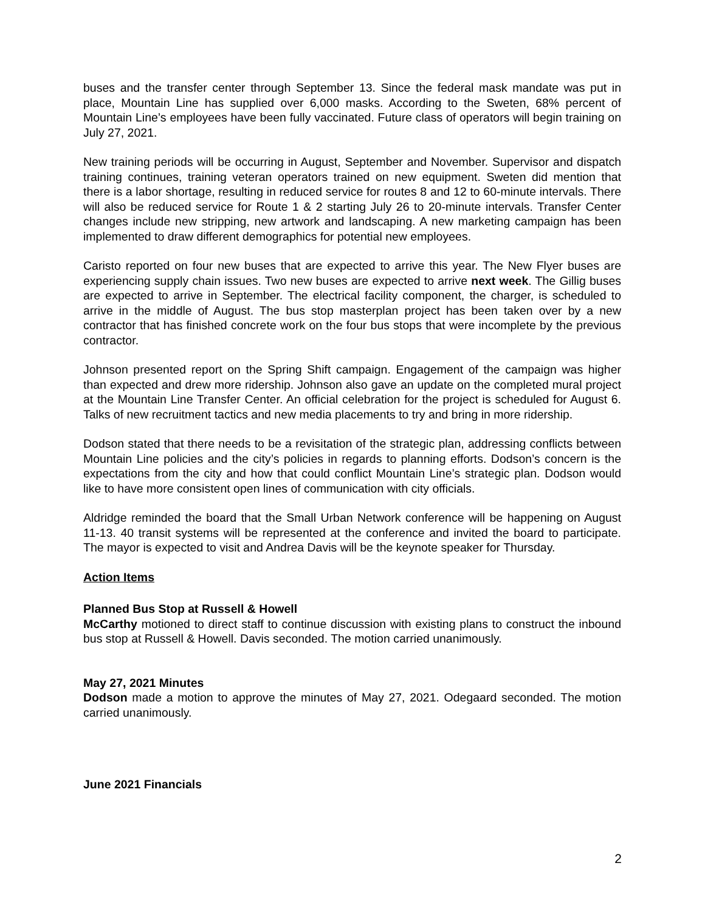buses and the transfer center through September 13. Since the federal mask mandate was put in place, Mountain Line has supplied over 6,000 masks. According to the Sweten, 68% percent of Mountain Line’s employees have been fully vaccinated. Future class of operators will begin training on July 27, 2021.
New training periods will be occurring in August, September and November. Supervisor and dispatch training continues, training veteran operators trained on new equipment. Sweten did mention that there is a labor shortage, resulting in reduced service for routes 8 and 12 to 60-minute intervals. There will also be reduced service for Route 1 & 2 starting July 26 to 20-minute intervals. Transfer Center changes include new stripping, new artwork and landscaping. A new marketing campaign has been implemented to draw different demographics for potential new employees.
Caristo reported on four new buses that are expected to arrive this year. The New Flyer buses are experiencing supply chain issues. Two new buses are expected to arrive next week. The Gillig buses are expected to arrive in September. The electrical facility component, the charger, is scheduled to arrive in the middle of August. The bus stop masterplan project has been taken over by a new contractor that has finished concrete work on the four bus stops that were incomplete by the previous contractor.
Johnson presented report on the Spring Shift campaign. Engagement of the campaign was higher than expected and drew more ridership. Johnson also gave an update on the completed mural project at the Mountain Line Transfer Center. An official celebration for the project is scheduled for August 6. Talks of new recruitment tactics and new media placements to try and bring in more ridership.
Dodson stated that there needs to be a revisitation of the strategic plan, addressing conflicts between Mountain Line policies and the city’s policies in regards to planning efforts. Dodson’s concern is the expectations from the city and how that could conflict Mountain Line’s strategic plan. Dodson would like to have more consistent open lines of communication with city officials.
Aldridge reminded the board that the Small Urban Network conference will be happening on August 11-13. 40 transit systems will be represented at the conference and invited the board to participate. The mayor is expected to visit and Andrea Davis will be the keynote speaker for Thursday.
Action Items
Planned Bus Stop at Russell & Howell
McCarthy motioned to direct staff to continue discussion with existing plans to construct the inbound bus stop at Russell & Howell. Davis seconded. The motion carried unanimously.
May 27, 2021 Minutes
Dodson made a motion to approve the minutes of May 27, 2021. Odegaard seconded. The motion carried unanimously.
June 2021 Financials
2